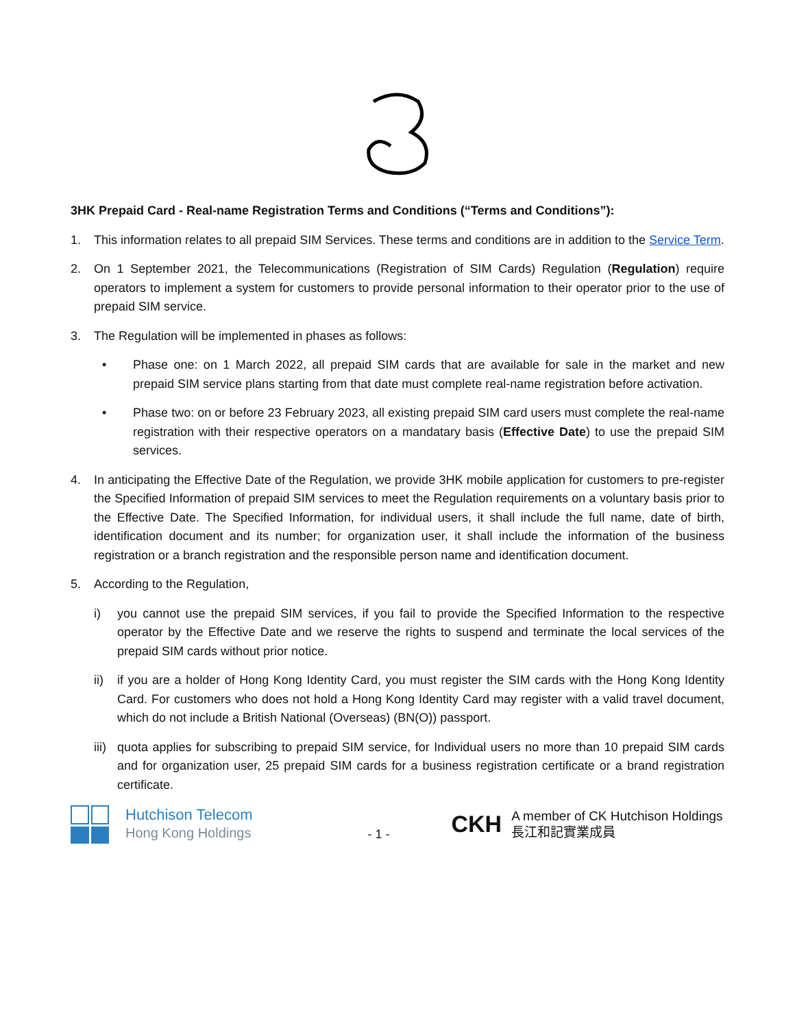3HK Prepaid Card - Real-name Registration Terms and Conditions (“Terms and Conditions”):
1. This information relates to all prepaid SIM Services. These terms and conditions are in addition to the Service Term.
2. On 1 September 2021, the Telecommunications (Registration of SIM Cards) Regulation (Regulation) require operators to implement a system for customers to provide personal information to their operator prior to the use of prepaid SIM service.
3. The Regulation will be implemented in phases as follows:
• Phase one: on 1 March 2022, all prepaid SIM cards that are available for sale in the market and new prepaid SIM service plans starting from that date must complete real-name registration before activation.
• Phase two: on or before 23 February 2023, all existing prepaid SIM card users must complete the real-name registration with their respective operators on a mandatary basis (Effective Date) to use the prepaid SIM services.
4. In anticipating the Effective Date of the Regulation, we provide 3HK mobile application for customers to pre-register the Specified Information of prepaid SIM services to meet the Regulation requirements on a voluntary basis prior to the Effective Date. The Specified Information, for individual users, it shall include the full name, date of birth, identification document and its number; for organization user, it shall include the information of the business registration or a branch registration and the responsible person name and identification document.
5. According to the Regulation,
i) you cannot use the prepaid SIM services, if you fail to provide the Specified Information to the respective operator by the Effective Date and we reserve the rights to suspend and terminate the local services of the prepaid SIM cards without prior notice.
ii) if you are a holder of Hong Kong Identity Card, you must register the SIM cards with the Hong Kong Identity Card. For customers who does not hold a Hong Kong Identity Card may register with a valid travel document, which do not include a British National (Overseas) (BN(O)) passport.
iii)
quota applies for subscribing to prepaid SIM service, for Individual users no more than 10 prepaid SIM cards and for organization user, 25 prepaid SIM cards for a business registration certificate or a brand registration certificate.
Hutchison Telecom
Hong Kong Holdings
- 1 -
CKH
A member of CK Hutchison Holdings
長江和記實業成員